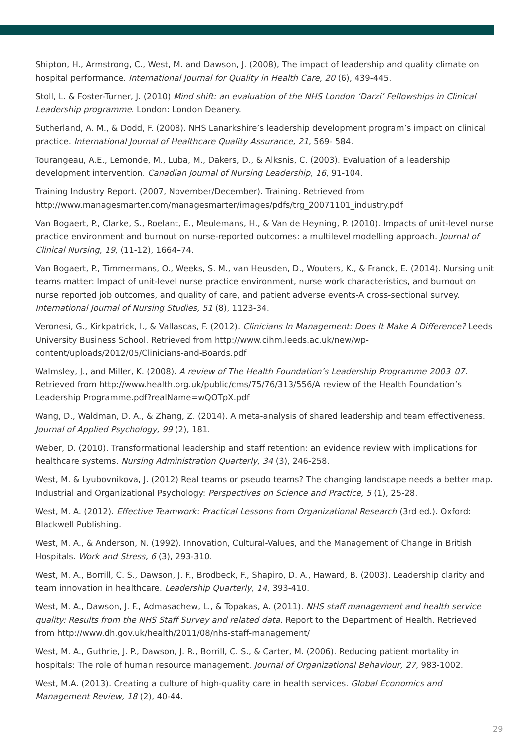Shipton, H., Armstrong, C., West, M. and Dawson, J. (2008), The impact of leadership and quality climate on hospital performance. International Journal for Quality in Health Care, 20 (6), 439-445.
Stoll, L. & Foster-Turner, J. (2010) Mind shift: an evaluation of the NHS London ‘Darzi’ Fellowships in Clinical Leadership programme. London: London Deanery.
Sutherland, A. M., & Dodd, F. (2008). NHS Lanarkshire’s leadership development program’s impact on clinical practice. International Journal of Healthcare Quality Assurance, 21, 569- 584.
Tourangeau, A.E., Lemonde, M., Luba, M., Dakers, D., & Alksnis, C. (2003). Evaluation of a leadership development intervention. Canadian Journal of Nursing Leadership, 16, 91-104.
Training Industry Report. (2007, November/December). Training. Retrieved from http://www.managesmarter.com/managesmarter/images/pdfs/trg_20071101_industry.pdf
Van Bogaert, P., Clarke, S., Roelant, E., Meulemans, H., & Van de Heyning, P. (2010). Impacts of unit-level nurse practice environment and burnout on nurse-reported outcomes: a multilevel modelling approach. Journal of Clinical Nursing, 19, (11-12), 1664–74.
Van Bogaert, P., Timmermans, O., Weeks, S. M., van Heusden, D., Wouters, K., & Franck, E. (2014). Nursing unit teams matter: Impact of unit-level nurse practice environment, nurse work characteristics, and burnout on nurse reported job outcomes, and quality of care, and patient adverse events-A cross-sectional survey. International Journal of Nursing Studies, 51 (8), 1123-34.
Veronesi, G., Kirkpatrick, I., & Vallascas, F. (2012). Clinicians In Management: Does It Make A Difference? Leeds University Business School. Retrieved from http://www.cihm.leeds.ac.uk/new/wp-content/uploads/2012/05/Clinicians-and-Boards.pdf
Walmsley, J., and Miller, K. (2008). A review of The Health Foundation’s Leadership Programme 2003–07. Retrieved from http://www.health.org.uk/public/cms/75/76/313/556/A review of the Health Foundation’s Leadership Programme.pdf?realName=wQOTpX.pdf
Wang, D., Waldman, D. A., & Zhang, Z. (2014). A meta-analysis of shared leadership and team effectiveness. Journal of Applied Psychology, 99 (2), 181.
Weber, D. (2010). Transformational leadership and staff retention: an evidence review with implications for healthcare systems. Nursing Administration Quarterly, 34 (3), 246-258.
West, M. & Lyubovnikova, J. (2012) Real teams or pseudo teams? The changing landscape needs a better map. Industrial and Organizational Psychology: Perspectives on Science and Practice, 5 (1), 25-28.
West, M. A. (2012). Effective Teamwork: Practical Lessons from Organizational Research (3rd ed.). Oxford: Blackwell Publishing.
West, M. A., & Anderson, N. (1992). Innovation, Cultural-Values, and the Management of Change in British Hospitals. Work and Stress, 6 (3), 293-310.
West, M. A., Borrill, C. S., Dawson, J. F., Brodbeck, F., Shapiro, D. A., Haward, B. (2003). Leadership clarity and team innovation in healthcare. Leadership Quarterly, 14, 393-410.
West, M. A., Dawson, J. F., Admasachew, L., & Topakas, A. (2011). NHS staff management and health service quality: Results from the NHS Staff Survey and related data. Report to the Department of Health. Retrieved from http://www.dh.gov.uk/health/2011/08/nhs-staff-management/
West, M. A., Guthrie, J. P., Dawson, J. R., Borrill, C. S., & Carter, M. (2006). Reducing patient mortality in hospitals: The role of human resource management. Journal of Organizational Behaviour, 27, 983-1002.
West, M.A. (2013). Creating a culture of high-quality care in health services. Global Economics and Management Review, 18 (2), 40-44.
29